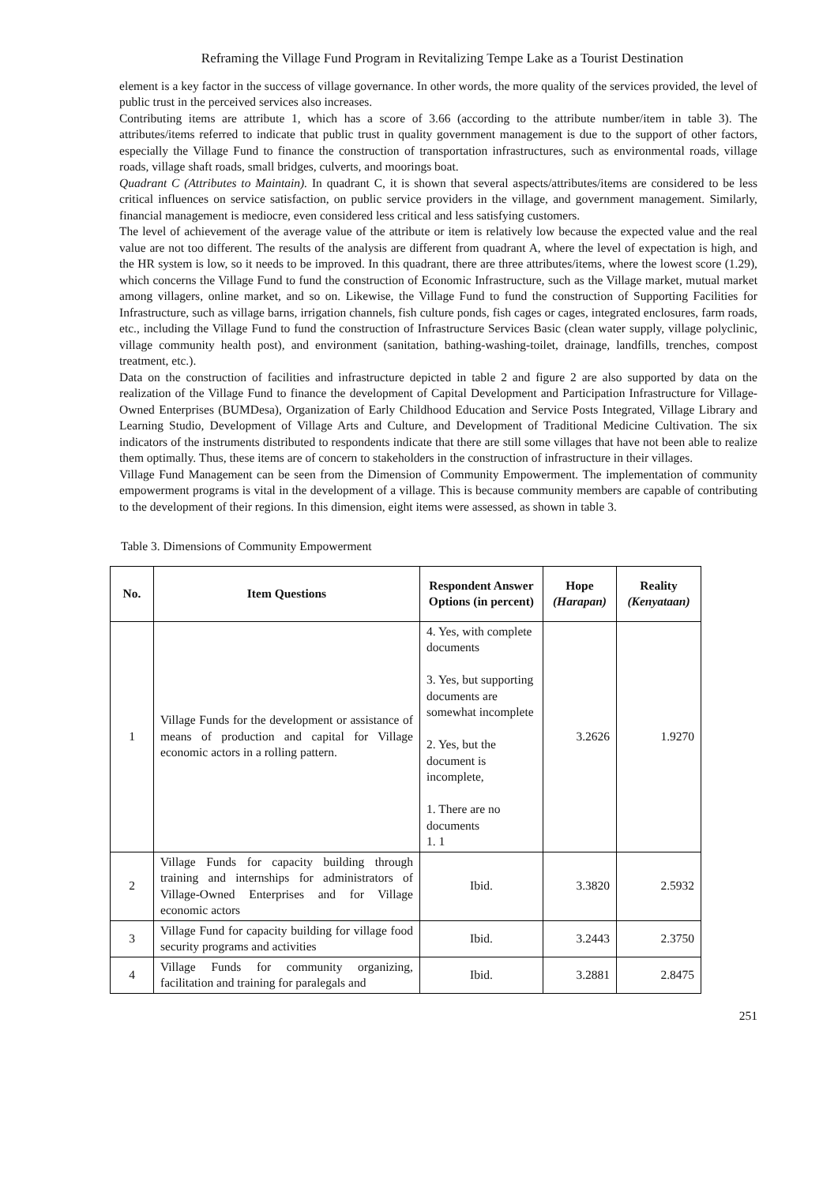Reframing the Village Fund Program in Revitalizing Tempe Lake as a Tourist Destination
element is a key factor in the success of village governance. In other words, the more quality of the services provided, the level of public trust in the perceived services also increases.
Contributing items are attribute 1, which has a score of 3.66 (according to the attribute number/item in table 3). The attributes/items referred to indicate that public trust in quality government management is due to the support of other factors, especially the Village Fund to finance the construction of transportation infrastructures, such as environmental roads, village roads, village shaft roads, small bridges, culverts, and moorings boat.
Quadrant C (Attributes to Maintain). In quadrant C, it is shown that several aspects/attributes/items are considered to be less critical influences on service satisfaction, on public service providers in the village, and government management. Similarly, financial management is mediocre, even considered less critical and less satisfying customers.
The level of achievement of the average value of the attribute or item is relatively low because the expected value and the real value are not too different. The results of the analysis are different from quadrant A, where the level of expectation is high, and the HR system is low, so it needs to be improved. In this quadrant, there are three attributes/items, where the lowest score (1.29), which concerns the Village Fund to fund the construction of Economic Infrastructure, such as the Village market, mutual market among villagers, online market, and so on. Likewise, the Village Fund to fund the construction of Supporting Facilities for Infrastructure, such as village barns, irrigation channels, fish culture ponds, fish cages or cages, integrated enclosures, farm roads, etc., including the Village Fund to fund the construction of Infrastructure Services Basic (clean water supply, village polyclinic, village community health post), and environment (sanitation, bathing-washing-toilet, drainage, landfills, trenches, compost treatment, etc.).
Data on the construction of facilities and infrastructure depicted in table 2 and figure 2 are also supported by data on the realization of the Village Fund to finance the development of Capital Development and Participation Infrastructure for Village-Owned Enterprises (BUMDesa), Organization of Early Childhood Education and Service Posts Integrated, Village Library and Learning Studio, Development of Village Arts and Culture, and Development of Traditional Medicine Cultivation. The six indicators of the instruments distributed to respondents indicate that there are still some villages that have not been able to realize them optimally. Thus, these items are of concern to stakeholders in the construction of infrastructure in their villages.
Village Fund Management can be seen from the Dimension of Community Empowerment. The implementation of community empowerment programs is vital in the development of a village. This is because community members are capable of contributing to the development of their regions. In this dimension, eight items were assessed, as shown in table 3.
Table 3. Dimensions of Community Empowerment
| No. | Item Questions | Respondent Answer Options (in percent) | Hope (Harapan) | Reality (Kenyataan) |
| --- | --- | --- | --- | --- |
| 1 | Village Funds for the development or assistance of means of production and capital for Village economic actors in a rolling pattern. | 4. Yes, with complete documents 3. Yes, but supporting documents are somewhat incomplete 2. Yes, but the document is incomplete, 1. There are no documents 1. 1 | 3.2626 | 1.9270 |
| 2 | Village Funds for capacity building through training and internships for administrators of Village-Owned Enterprises and for Village economic actors | Ibid. | 3.3820 | 2.5932 |
| 3 | Village Fund for capacity building for village food security programs and activities | Ibid. | 3.2443 | 2.3750 |
| 4 | Village Funds for community organizing, facilitation and training for paralegals and | Ibid. | 3.2881 | 2.8475 |
251